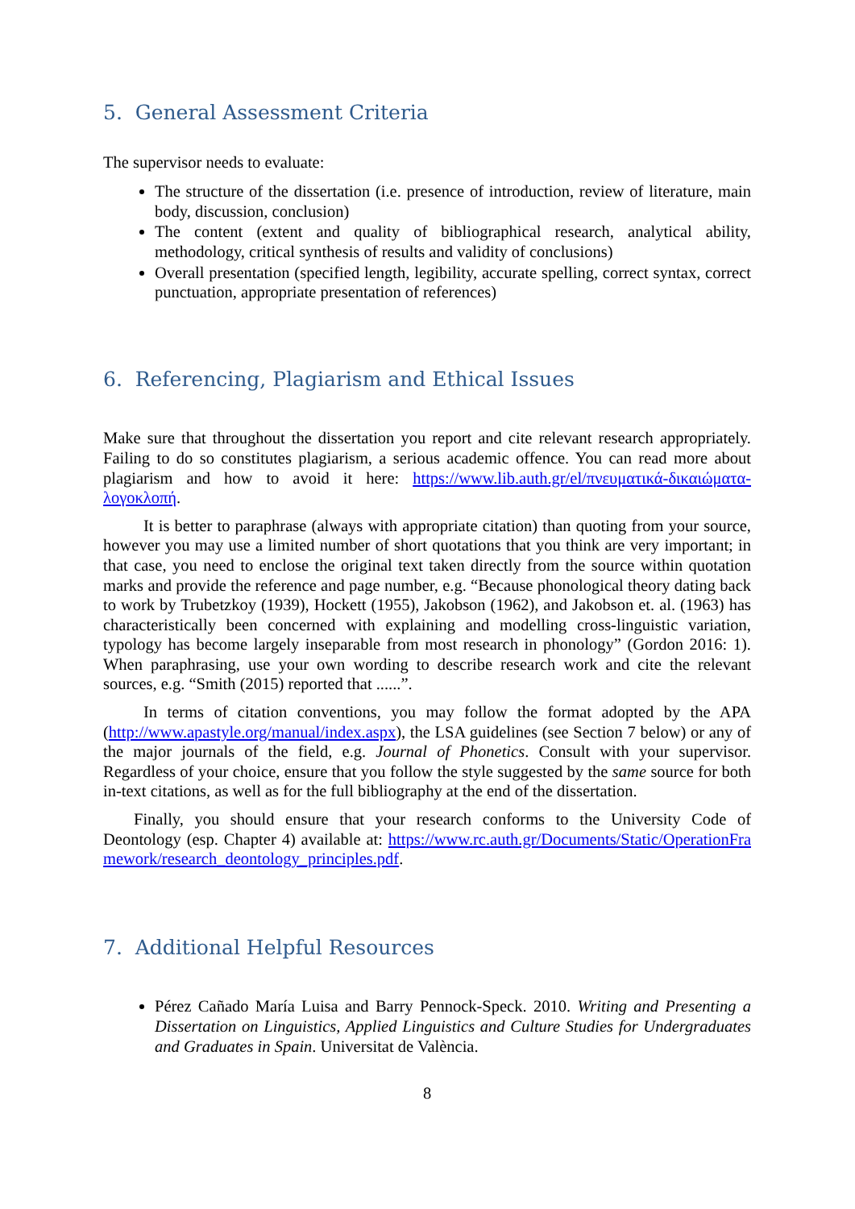5. General Assessment Criteria
The supervisor needs to evaluate:
The structure of the dissertation (i.e. presence of introduction, review of literature, main body, discussion, conclusion)
The content (extent and quality of bibliographical research, analytical ability, methodology, critical synthesis of results and validity of conclusions)
Overall presentation (specified length, legibility, accurate spelling, correct syntax, correct punctuation, appropriate presentation of references)
6. Referencing, Plagiarism and Ethical Issues
Make sure that throughout the dissertation you report and cite relevant research appropriately. Failing to do so constitutes plagiarism, a serious academic offence. You can read more about plagiarism and how to avoid it here: https://www.lib.auth.gr/el/πνευματικά-δικαιώματα-λογοκλοπή.
It is better to paraphrase (always with appropriate citation) than quoting from your source, however you may use a limited number of short quotations that you think are very important; in that case, you need to enclose the original text taken directly from the source within quotation marks and provide the reference and page number, e.g. “Because phonological theory dating back to work by Trubetzkoy (1939), Hockett (1955), Jakobson (1962), and Jakobson et. al. (1963) has characteristically been concerned with explaining and modelling cross-linguistic variation, typology has become largely inseparable from most research in phonology” (Gordon 2016: 1). When paraphrasing, use your own wording to describe research work and cite the relevant sources, e.g. “Smith (2015) reported that ......”.
In terms of citation conventions, you may follow the format adopted by the APA (http://www.apastyle.org/manual/index.aspx), the LSA guidelines (see Section 7 below) or any of the major journals of the field, e.g. Journal of Phonetics. Consult with your supervisor. Regardless of your choice, ensure that you follow the style suggested by the same source for both in-text citations, as well as for the full bibliography at the end of the dissertation.
Finally, you should ensure that your research conforms to the University Code of Deontology (esp. Chapter 4) available at: https://www.rc.auth.gr/Documents/Static/OperationFramework/research_deontology_principles.pdf.
7. Additional Helpful Resources
Pérez Cañado María Luisa and Barry Pennock-Speck. 2010. Writing and Presenting a Dissertation on Linguistics, Applied Linguistics and Culture Studies for Undergraduates and Graduates in Spain. Universitat de València.
8